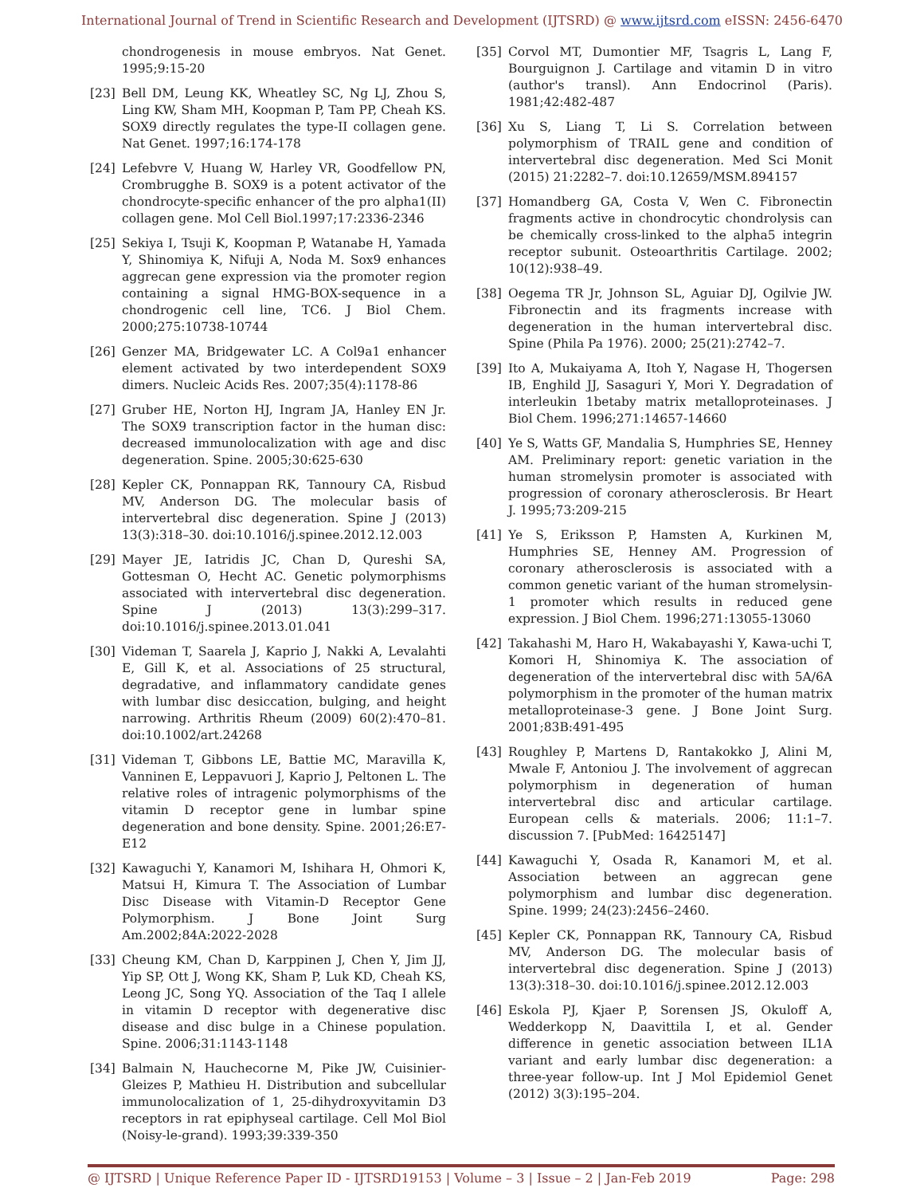International Journal of Trend in Scientific Research and Development (IJTSRD) @ www.ijtsrd.com eISSN: 2456-6470
chondrogenesis in mouse embryos. Nat Genet. 1995;9:15-20
[23] Bell DM, Leung KK, Wheatley SC, Ng LJ, Zhou S, Ling KW, Sham MH, Koopman P, Tam PP, Cheah KS. SOX9 directly regulates the type-II collagen gene. Nat Genet. 1997;16:174-178
[24] Lefebvre V, Huang W, Harley VR, Goodfellow PN, Crombrugghe B. SOX9 is a potent activator of the chondrocyte-specific enhancer of the pro alpha1(II) collagen gene. Mol Cell Biol.1997;17:2336-2346
[25] Sekiya I, Tsuji K, Koopman P, Watanabe H, Yamada Y, Shinomiya K, Nifuji A, Noda M. Sox9 enhances aggrecan gene expression via the promoter region containing a signal HMG-BOX-sequence in a chondrogenic cell line, TC6. J Biol Chem. 2000;275:10738-10744
[26] Genzer MA, Bridgewater LC. A Col9a1 enhancer element activated by two interdependent SOX9 dimers. Nucleic Acids Res. 2007;35(4):1178-86
[27] Gruber HE, Norton HJ, Ingram JA, Hanley EN Jr. The SOX9 transcription factor in the human disc: decreased immunolocalization with age and disc degeneration. Spine. 2005;30:625-630
[28] Kepler CK, Ponnappan RK, Tannoury CA, Risbud MV, Anderson DG. The molecular basis of intervertebral disc degeneration. Spine J (2013) 13(3):318–30. doi:10.1016/j.spinee.2012.12.003
[29] Mayer JE, Iatridis JC, Chan D, Qureshi SA, Gottesman O, Hecht AC. Genetic polymorphisms associated with intervertebral disc degeneration. Spine J (2013) 13(3):299–317. doi:10.1016/j.spinee.2013.01.041
[30] Videman T, Saarela J, Kaprio J, Nakki A, Levalahti E, Gill K, et al. Associations of 25 structural, degradative, and inflammatory candidate genes with lumbar disc desiccation, bulging, and height narrowing. Arthritis Rheum (2009) 60(2):470–81. doi:10.1002/art.24268
[31] Videman T, Gibbons LE, Battie MC, Maravilla K, Vanninen E, Leppavuori J, Kaprio J, Peltonen L. The relative roles of intragenic polymorphisms of the vitamin D receptor gene in lumbar spine degeneration and bone density. Spine. 2001;26:E7-E12
[32] Kawaguchi Y, Kanamori M, Ishihara H, Ohmori K, Matsui H, Kimura T. The Association of Lumbar Disc Disease with Vitamin-D Receptor Gene Polymorphism. J Bone Joint Surg Am.2002;84A:2022-2028
[33] Cheung KM, Chan D, Karppinen J, Chen Y, Jim JJ, Yip SP, Ott J, Wong KK, Sham P, Luk KD, Cheah KS, Leong JC, Song YQ. Association of the Taq I allele in vitamin D receptor with degenerative disc disease and disc bulge in a Chinese population. Spine. 2006;31:1143-1148
[34] Balmain N, Hauchecorne M, Pike JW, Cuisinier-Gleizes P, Mathieu H. Distribution and subcellular immunolocalization of 1, 25-dihydroxyvitamin D3 receptors in rat epiphyseal cartilage. Cell Mol Biol (Noisy-le-grand). 1993;39:339-350
[35] Corvol MT, Dumontier MF, Tsagris L, Lang F, Bourguignon J. Cartilage and vitamin D in vitro (author's transl). Ann Endocrinol (Paris). 1981;42:482-487
[36] Xu S, Liang T, Li S. Correlation between polymorphism of TRAIL gene and condition of intervertebral disc degeneration. Med Sci Monit (2015) 21:2282–7. doi:10.12659/MSM.894157
[37] Homandberg GA, Costa V, Wen C. Fibronectin fragments active in chondrocytic chondrolysis can be chemically cross-linked to the alpha5 integrin receptor subunit. Osteoarthritis Cartilage. 2002; 10(12):938–49.
[38] Oegema TR Jr, Johnson SL, Aguiar DJ, Ogilvie JW. Fibronectin and its fragments increase with degeneration in the human intervertebral disc. Spine (Phila Pa 1976). 2000; 25(21):2742–7.
[39] Ito A, Mukaiyama A, Itoh Y, Nagase H, Thogersen IB, Enghild JJ, Sasaguri Y, Mori Y. Degradation of interleukin 1betaby matrix metalloproteinases. J Biol Chem. 1996;271:14657-14660
[40] Ye S, Watts GF, Mandalia S, Humphries SE, Henney AM. Preliminary report: genetic variation in the human stromelysin promoter is associated with progression of coronary atherosclerosis. Br Heart J. 1995;73:209-215
[41] Ye S, Eriksson P, Hamsten A, Kurkinen M, Humphries SE, Henney AM. Progression of coronary atherosclerosis is associated with a common genetic variant of the human stromelysin-1 promoter which results in reduced gene expression. J Biol Chem. 1996;271:13055-13060
[42] Takahashi M, Haro H, Wakabayashi Y, Kawa-uchi T, Komori H, Shinomiya K. The association of degeneration of the intervertebral disc with 5A/6A polymorphism in the promoter of the human matrix metalloproteinase-3 gene. J Bone Joint Surg. 2001;83B:491-495
[43] Roughley P, Martens D, Rantakokko J, Alini M, Mwale F, Antoniou J. The involvement of aggrecan polymorphism in degeneration of human intervertebral disc and articular cartilage. European cells & materials. 2006; 11:1–7. discussion 7. [PubMed: 16425147]
[44] Kawaguchi Y, Osada R, Kanamori M, et al. Association between an aggrecan gene polymorphism and lumbar disc degeneration. Spine. 1999; 24(23):2456–2460.
[45] Kepler CK, Ponnappan RK, Tannoury CA, Risbud MV, Anderson DG. The molecular basis of intervertebral disc degeneration. Spine J (2013) 13(3):318–30. doi:10.1016/j.spinee.2012.12.003
[46] Eskola PJ, Kjaer P, Sorensen JS, Okuloff A, Wedderkopp N, Daavittila I, et al. Gender difference in genetic association between IL1A variant and early lumbar disc degeneration: a three-year follow-up. Int J Mol Epidemiol Genet (2012) 3(3):195–204.
@ IJTSRD | Unique Reference Paper ID - IJTSRD19153 | Volume – 3 | Issue – 2 | Jan-Feb 2019 Page: 298